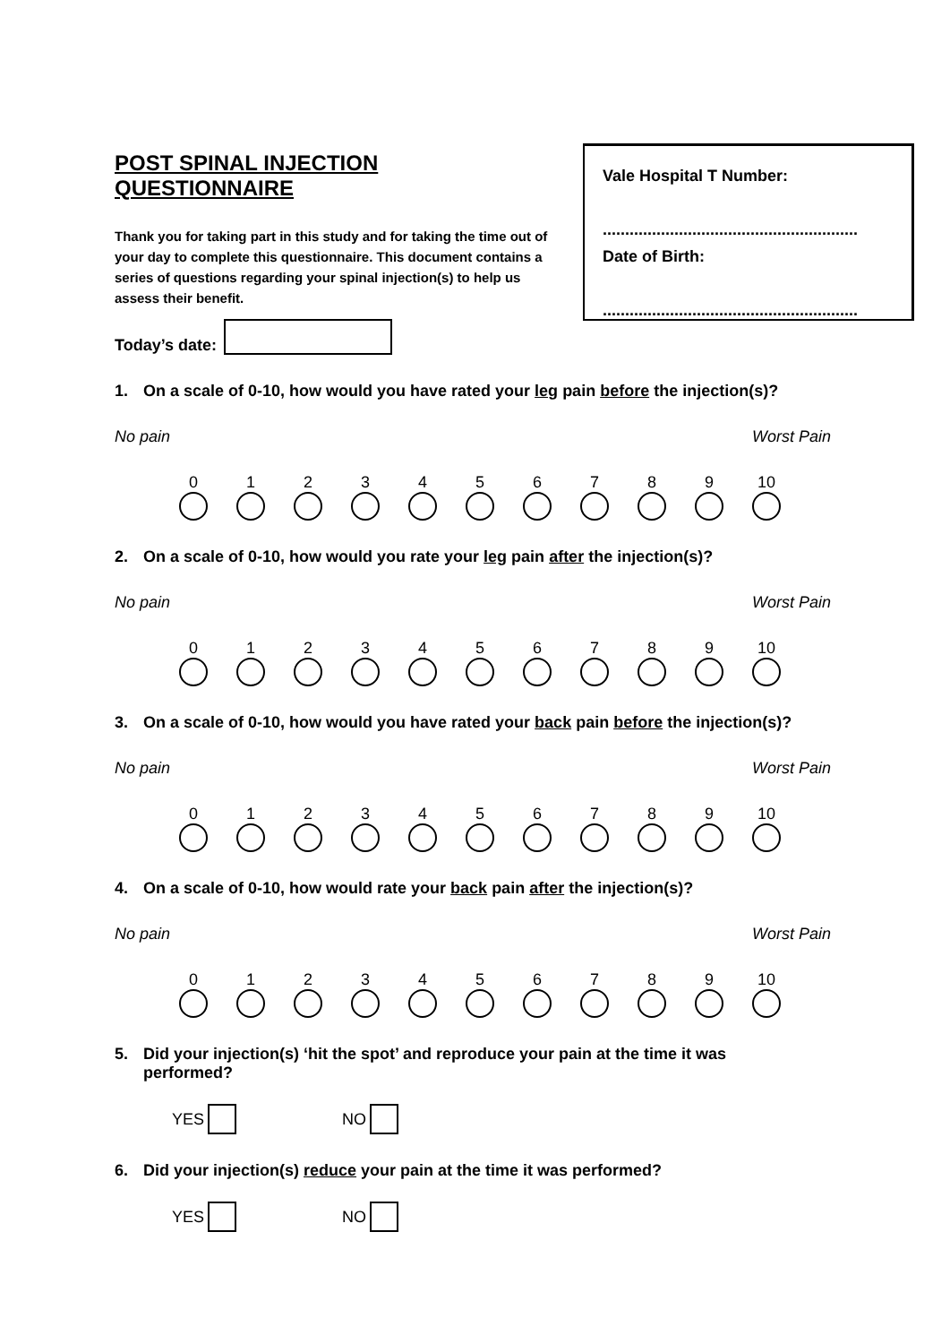POST SPINAL INJECTION QUESTIONNAIRE
Thank you for taking part in this study and for taking the time out of your day to complete this questionnaire. This document contains a series of questions regarding your spinal injection(s) to help us assess their benefit.
Today’s date:
Vale Hospital T Number:
.........................................................
Date of Birth:
.........................................................
1. On a scale of 0-10, how would you have rated your leg pain before the injection(s)?
No pain Worst Pain
0 1 2 3 4 5 6 7 8 9 10
2. On a scale of 0-10, how would you rate your leg pain after the injection(s)?
No pain Worst Pain
0 1 2 3 4 5 6 7 8 9 10
3. On a scale of 0-10, how would you have rated your back pain before the injection(s)?
No pain Worst Pain
0 1 2 3 4 5 6 7 8 9 10
4. On a scale of 0-10, how would rate your back pain after the injection(s)?
No pain Worst Pain
0 1 2 3 4 5 6 7 8 9 10
5. Did your injection(s) ‘hit the spot’ and reproduce your pain at the time it was
performed?
YES NO
6. Did your injection(s) reduce your pain at the time it was performed?
YES NO